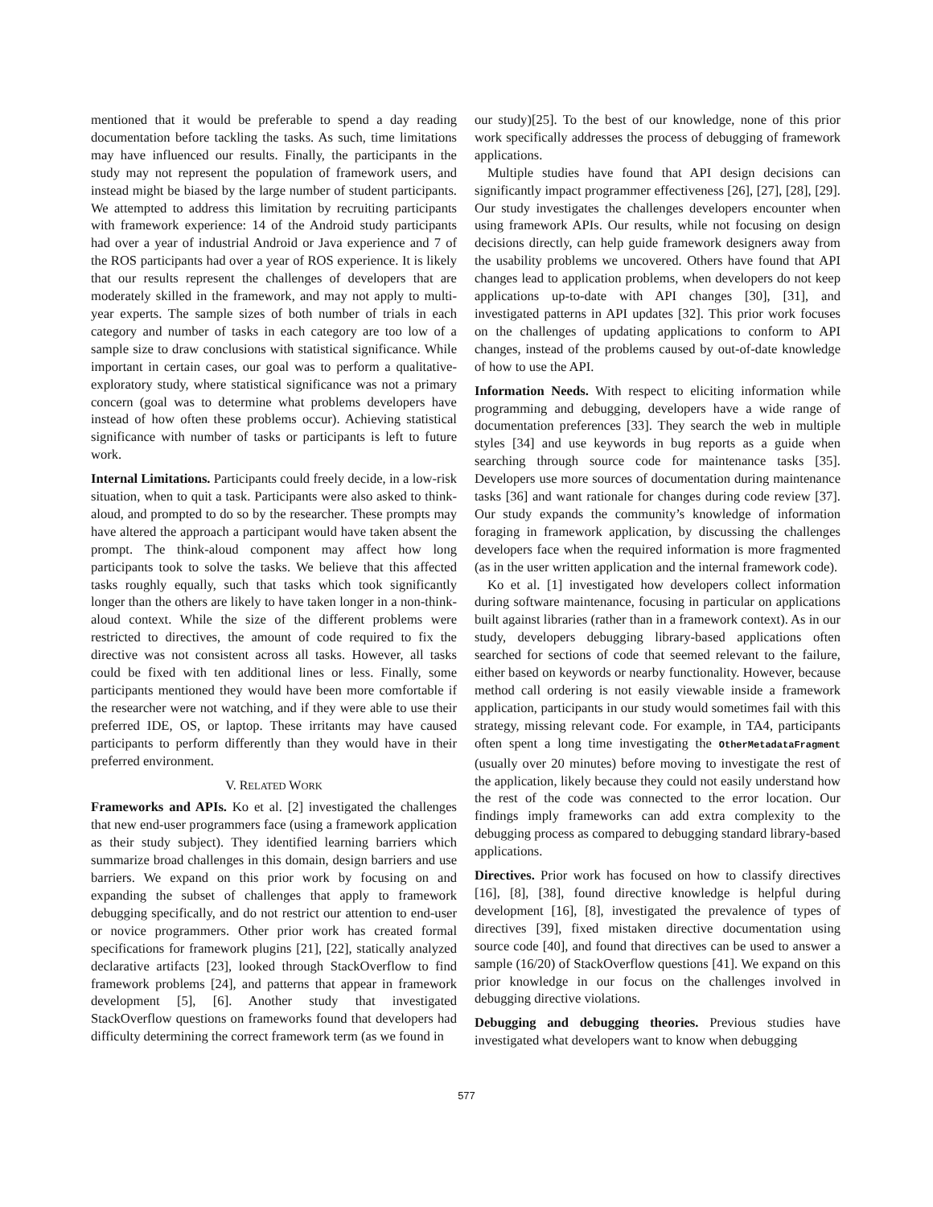mentioned that it would be preferable to spend a day reading documentation before tackling the tasks. As such, time limitations may have influenced our results. Finally, the participants in the study may not represent the population of framework users, and instead might be biased by the large number of student participants. We attempted to address this limitation by recruiting participants with framework experience: 14 of the Android study participants had over a year of industrial Android or Java experience and 7 of the ROS participants had over a year of ROS experience. It is likely that our results represent the challenges of developers that are moderately skilled in the framework, and may not apply to multi-year experts. The sample sizes of both number of trials in each category and number of tasks in each category are too low of a sample size to draw conclusions with statistical significance. While important in certain cases, our goal was to perform a qualitative-exploratory study, where statistical significance was not a primary concern (goal was to determine what problems developers have instead of how often these problems occur). Achieving statistical significance with number of tasks or participants is left to future work.
Internal Limitations. Participants could freely decide, in a low-risk situation, when to quit a task. Participants were also asked to think-aloud, and prompted to do so by the researcher. These prompts may have altered the approach a participant would have taken absent the prompt. The think-aloud component may affect how long participants took to solve the tasks. We believe that this affected tasks roughly equally, such that tasks which took significantly longer than the others are likely to have taken longer in a non-think-aloud context. While the size of the different problems were restricted to directives, the amount of code required to fix the directive was not consistent across all tasks. However, all tasks could be fixed with ten additional lines or less. Finally, some participants mentioned they would have been more comfortable if the researcher were not watching, and if they were able to use their preferred IDE, OS, or laptop. These irritants may have caused participants to perform differently than they would have in their preferred environment.
V. RELATED WORK
Frameworks and APIs. Ko et al. [2] investigated the challenges that new end-user programmers face (using a framework application as their study subject). They identified learning barriers which summarize broad challenges in this domain, design barriers and use barriers. We expand on this prior work by focusing on and expanding the subset of challenges that apply to framework debugging specifically, and do not restrict our attention to end-user or novice programmers. Other prior work has created formal specifications for framework plugins [21], [22], statically analyzed declarative artifacts [23], looked through StackOverflow to find framework problems [24], and patterns that appear in framework development [5], [6]. Another study that investigated StackOverflow questions on frameworks found that developers had difficulty determining the correct framework term (as we found in
our study)[25]. To the best of our knowledge, none of this prior work specifically addresses the process of debugging of framework applications.
Multiple studies have found that API design decisions can significantly impact programmer effectiveness [26], [27], [28], [29]. Our study investigates the challenges developers encounter when using framework APIs. Our results, while not focusing on design decisions directly, can help guide framework designers away from the usability problems we uncovered. Others have found that API changes lead to application problems, when developers do not keep applications up-to-date with API changes [30], [31], and investigated patterns in API updates [32]. This prior work focuses on the challenges of updating applications to conform to API changes, instead of the problems caused by out-of-date knowledge of how to use the API.
Information Needs. With respect to eliciting information while programming and debugging, developers have a wide range of documentation preferences [33]. They search the web in multiple styles [34] and use keywords in bug reports as a guide when searching through source code for maintenance tasks [35]. Developers use more sources of documentation during maintenance tasks [36] and want rationale for changes during code review [37]. Our study expands the community’s knowledge of information foraging in framework application, by discussing the challenges developers face when the required information is more fragmented (as in the user written application and the internal framework code).
Ko et al. [1] investigated how developers collect information during software maintenance, focusing in particular on applications built against libraries (rather than in a framework context). As in our study, developers debugging library-based applications often searched for sections of code that seemed relevant to the failure, either based on keywords or nearby functionality. However, because method call ordering is not easily viewable inside a framework application, participants in our study would sometimes fail with this strategy, missing relevant code. For example, in TA4, participants often spent a long time investigating the OtherMetadataFragment (usually over 20 minutes) before moving to investigate the rest of the application, likely because they could not easily understand how the rest of the code was connected to the error location. Our findings imply frameworks can add extra complexity to the debugging process as compared to debugging standard library-based applications.
Directives. Prior work has focused on how to classify directives [16], [8], [38], found directive knowledge is helpful during development [16], [8], investigated the prevalence of types of directives [39], fixed mistaken directive documentation using source code [40], and found that directives can be used to answer a sample (16/20) of StackOverflow questions [41]. We expand on this prior knowledge in our focus on the challenges involved in debugging directive violations.
Debugging and debugging theories. Previous studies have investigated what developers want to know when debugging
577